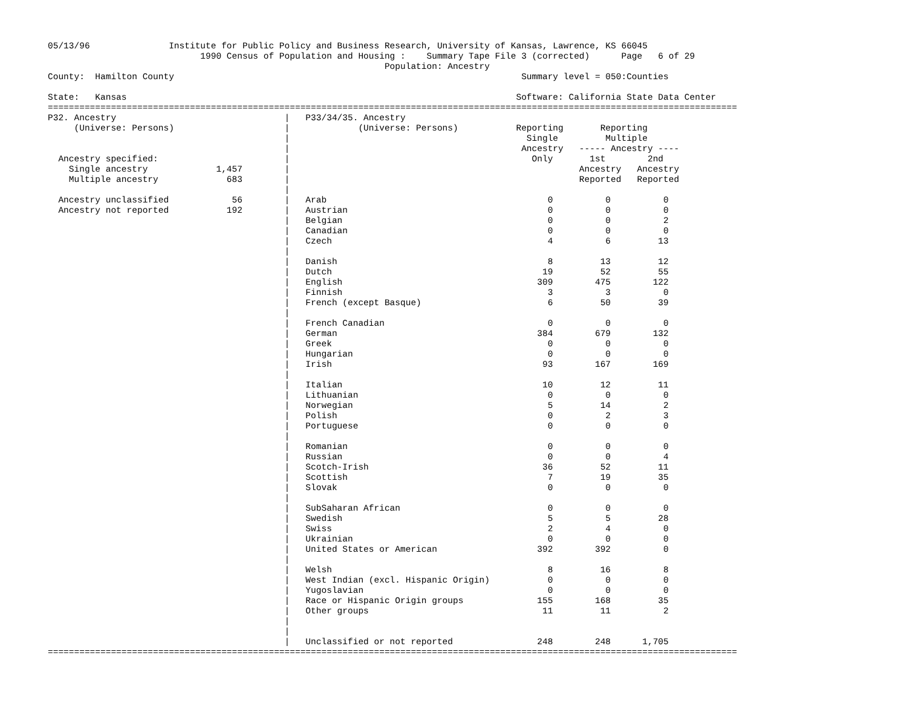05/13/96               Institute for Public Policy and Business Research, University of Kansas, Lawrence, KS 66045
                             1990 Census of Population and Housing :    Summary Tape File 3 (corrected)      Page   6 of 29
                                                                Population: Ancestry
County:  Hamilton County                                                                  Summary level = 050:Counties

State:   Kansas                                                                          Software: California State Data Center
===================================================================================================================================
P32. Ancestry                                |   P33/34/35. Ancestry
     (Universe: Persons)                     |             (Universe: Persons)           Reporting       Reporting
                                             |                                             Single         Multiple
                                             |                                            Ancestry   ----- Ancestry ----
  Ancestry specified:                        |                                              Only       1st        2nd
    Single ancestry             1,457        |                                                       Ancestry   Ancestry
    Multiple ancestry             683        |                                                       Reported   Reported
                                             |
  Ancestry unclassified            56        |   Arab                                          0          0          0
  Ancestry not reported           192        |   Austrian                                      0          0          0
                                             |   Belgian                                       0          0          2
                                             |   Canadian                                      0          0          0
                                             |   Czech                                         4          6         13
                                             |
                                             |   Danish                                        8         13         12
                                             |   Dutch                                        19         52         55
                                             |   English                                     309        475        122
                                             |   Finnish                                       3          3          0
                                             |   French (except Basque)                        6         50         39
                                             |
                                             |   French Canadian                               0          0          0
                                             |   German                                      384        679        132
                                             |   Greek                                         0          0          0
                                             |   Hungarian                                     0          0          0
                                             |   Irish                                        93        167        169
                                             |
                                             |   Italian                                      10         12         11
                                             |   Lithuanian                                    0          0          0
                                             |   Norwegian                                     5         14          2
                                             |   Polish                                        0          2          3
                                             |   Portuguese                                    0          0          0
                                             |
                                             |   Romanian                                      0          0          0
                                             |   Russian                                       0          0          4
                                             |   Scotch-Irish                                 36         52         11
                                             |   Scottish                                      7         19         35
                                             |   Slovak                                        0          0          0
                                             |
                                             |   SubSaharan African                            0          0          0
                                             |   Swedish                                       5          5         28
                                             |   Swiss                                         2          4          0
                                             |   Ukrainian                                     0          0          0
                                             |   United States or American                   392        392          0
                                             |
                                             |   Welsh                                         8         16          8
                                             |   West Indian (excl. Hispanic Origin)           0          0          0
                                             |   Yugoslavian                                   0          0          0
                                             |   Race or Hispanic Origin groups              155        168         35
                                             |   Other groups                                 11         11          2
                                             |
                                             |
                                             |   Unclassified or not reported                248        248      1,705
===================================================================================================================================